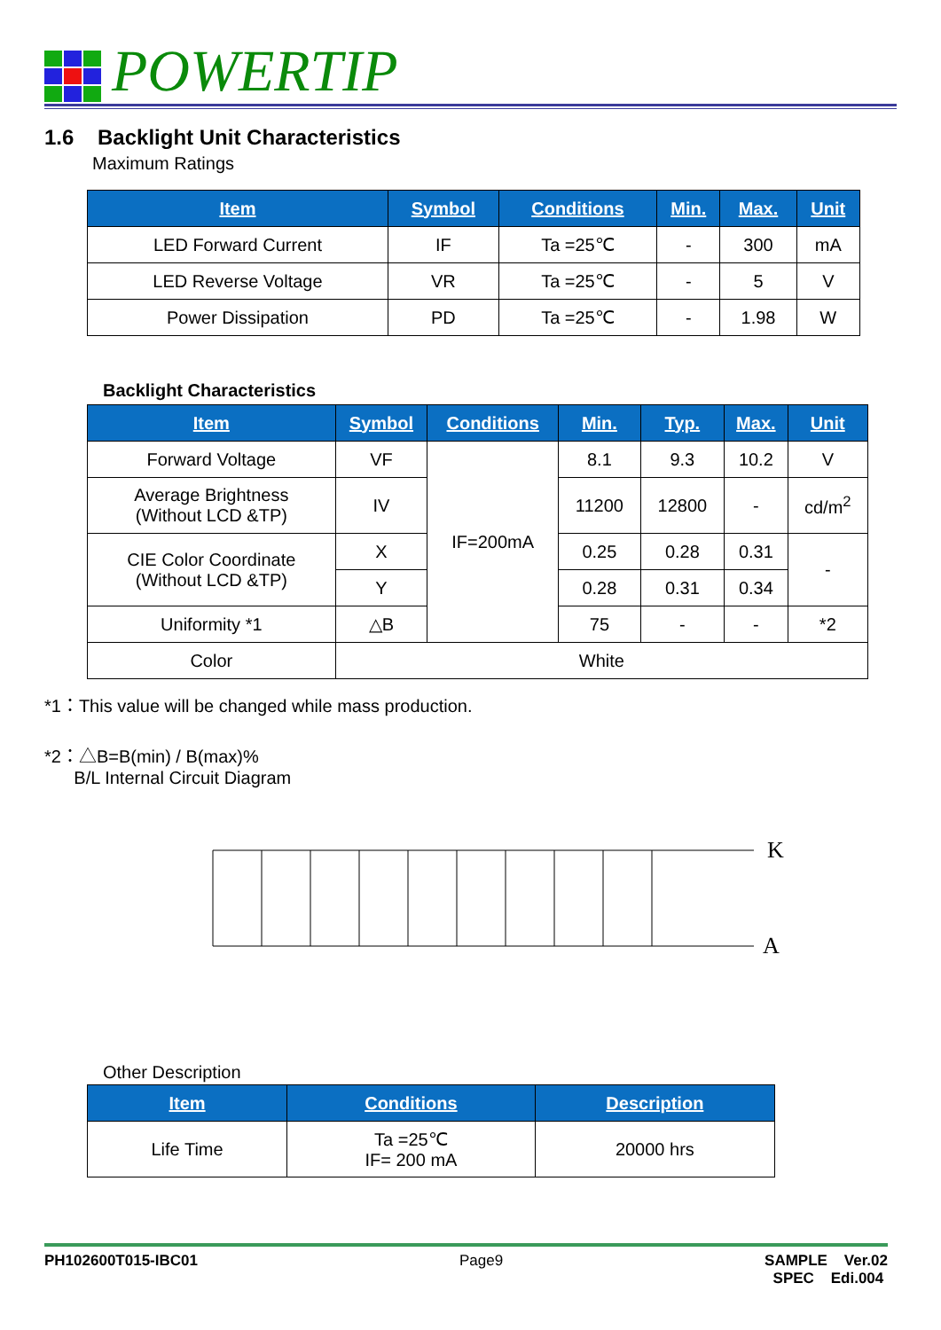POWERTIP
1.6 Backlight Unit Characteristics
Maximum Ratings
| Item | Symbol | Conditions | Min. | Max. | Unit |
| --- | --- | --- | --- | --- | --- |
| LED Forward Current | IF | Ta =25℃ | - | 300 | mA |
| LED Reverse Voltage | VR | Ta =25℃ | - | 5 | V |
| Power Dissipation | PD | Ta =25℃ | - | 1.98 | W |
Backlight Characteristics
| Item | Symbol | Conditions | Min. | Typ. | Max. | Unit |
| --- | --- | --- | --- | --- | --- | --- |
| Forward Voltage | VF | IF=200mA | 8.1 | 9.3 | 10.2 | V |
| Average Brightness (Without LCD &TP) | IV | | 11200 | 12800 | - | cd/m<sup>2</sup> |
| CIE Color Coordinate (Without LCD &TP) | X | | 0.25 | 0.28 | 0.31 | - |
| | Y | | 0.28 | 0.31 | 0.34 | |
| Uniformity *1 | △B | | 75 | - | - | *2 |
| Color | White | | | | | |
*1：This value will be changed while mass production.
*2：△B=B(min) / B(max)%
B/L Internal Circuit Diagram
K
A
Other Description
| Item | Conditions | Description |
| --- | --- | --- |
| Life Time | Ta =25℃ IF= 200 mA | 20000 hrs |
PH102600T015-IBC01 Page9 SAMPLE Ver.02
SPEC Edi.004